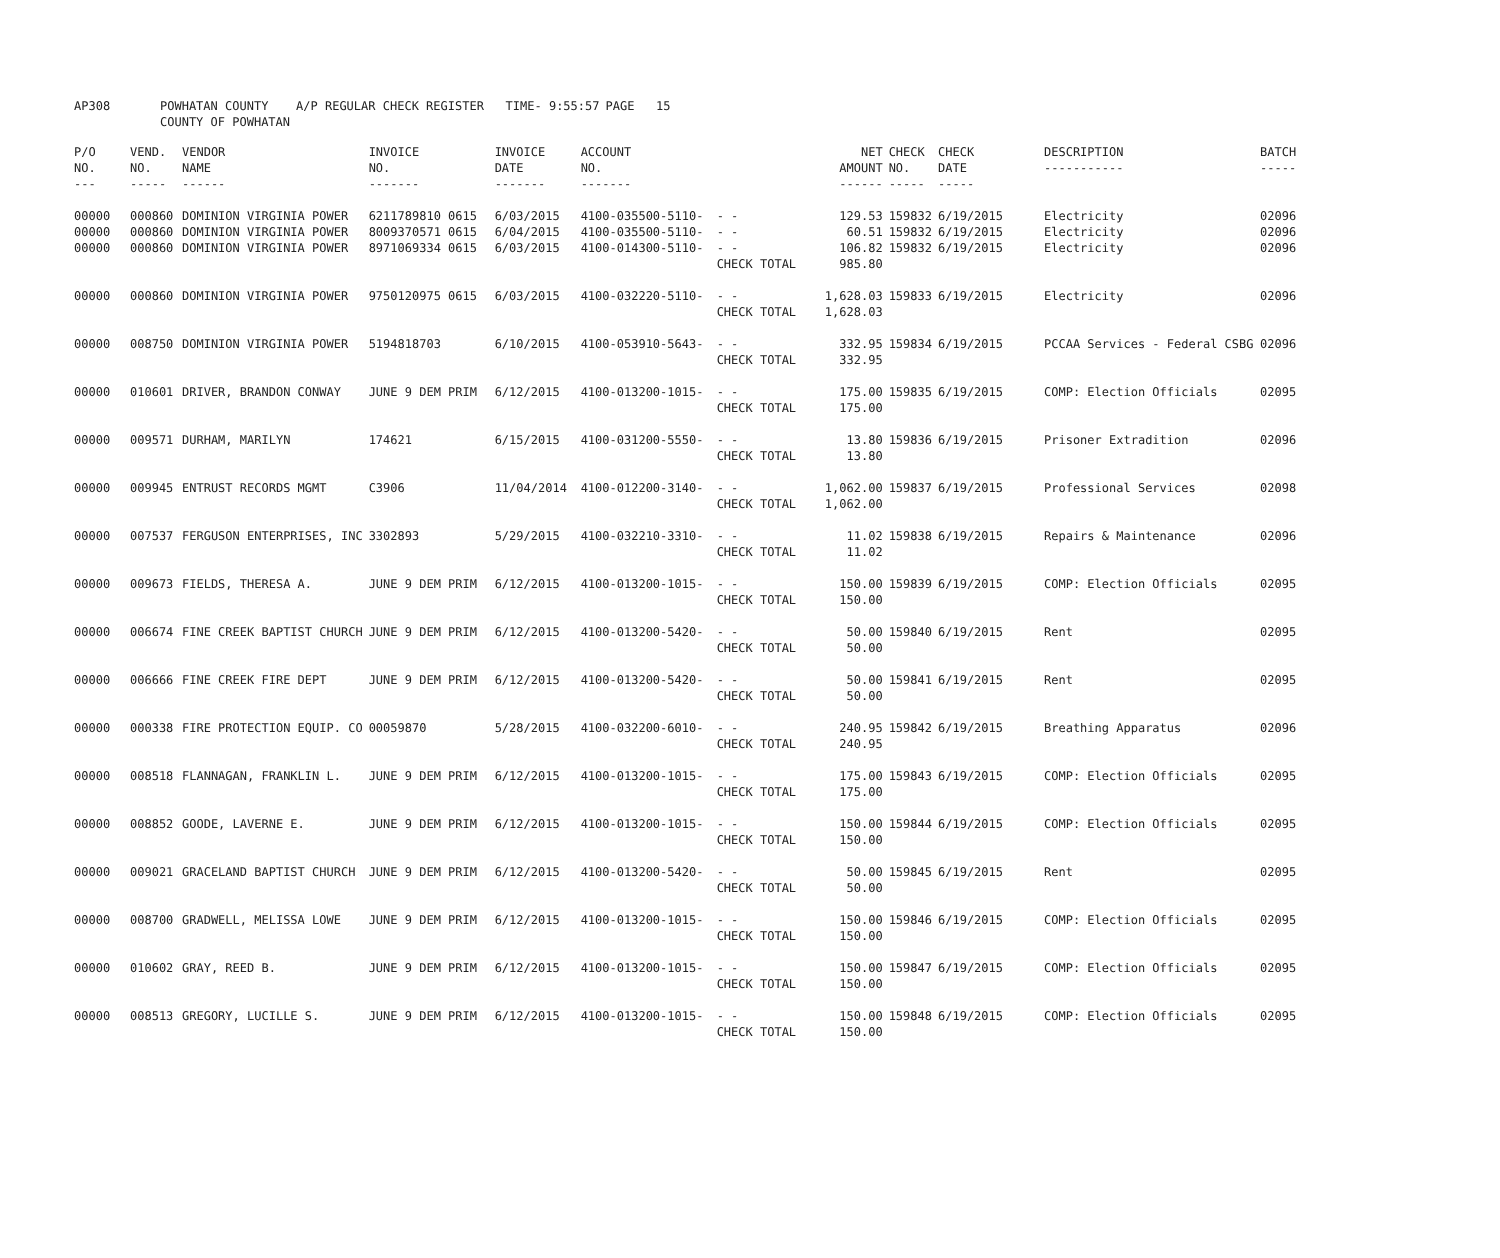| AP308 | POWHATAN COUNTY COUNTY OF POWHATAN | A/P REGULAR CHECK REGISTER TIME- 9:55:57 | PAGE 15 |
| P/O NO. --- | VEND. NO. ----- | VENDOR NAME ------ | INVOICE NO. ------- | INVOICE DATE ------- | ACCOUNT NO. ------- | | NET AMOUNT ------ | CHECK NO. ----- | CHECK DATE ----- | DESCRIPTION ----------- | BATCH ----- |
| --- | --- | --- | --- | --- | --- | --- | --- | --- | --- | --- | --- |
| 00000 00000 00000 | 000860 000860 000860 | DOMINION VIRGINIA POWER DOMINION VIRGINIA POWER DOMINION VIRGINIA POWER | 6211789810 0615 8009370571 0615 8971069334 0615 | 6/03/2015 6/04/2015 6/03/2015 | 4100-035500-5110- 4100-035500-5110- 4100-014300-5110- | - - - - - - CHECK TOTAL | 129.53 60.51 106.82 985.80 | 159832 159832 159832 | 6/19/2015 6/19/2015 6/19/2015 | Electricity Electricity Electricity | 02096 02096 02096 |
| 00000 | 000860 | DOMINION VIRGINIA POWER | 9750120975 0615 | 6/03/2015 | 4100-032220-5110- | - - CHECK TOTAL | 1,628.03 1,628.03 | 159833 | 6/19/2015 | Electricity | 02096 |
| 00000 | 008750 | DOMINION VIRGINIA POWER | 5194818703 | 6/10/2015 | 4100-053910-5643- | - - CHECK TOTAL | 332.95 332.95 | 159834 | 6/19/2015 | PCCAA Services - Federal CSBG | 02096 |
| 00000 | 010601 | DRIVER, BRANDON CONWAY | JUNE 9 DEM PRIM | 6/12/2015 | 4100-013200-1015- | - - CHECK TOTAL | 175.00 175.00 | 159835 | 6/19/2015 | COMP: Election Officials | 02095 |
| 00000 | 009571 | DURHAM, MARILYN | 174621 | 6/15/2015 | 4100-031200-5550- | - - CHECK TOTAL | 13.80 13.80 | 159836 | 6/19/2015 | Prisoner Extradition | 02096 |
| 00000 | 009945 | ENTRUST RECORDS MGMT | C3906 | 11/04/2014 | 4100-012200-3140- | - - CHECK TOTAL | 1,062.00 1,062.00 | 159837 | 6/19/2015 | Professional Services | 02098 |
| 00000 | 007537 | FERGUSON ENTERPRISES, INC | 3302893 | 5/29/2015 | 4100-032210-3310- | - - CHECK TOTAL | 11.02 11.02 | 159838 | 6/19/2015 | Repairs & Maintenance | 02096 |
| 00000 | 009673 | FIELDS, THERESA A. | JUNE 9 DEM PRIM | 6/12/2015 | 4100-013200-1015- | - - CHECK TOTAL | 150.00 150.00 | 159839 | 6/19/2015 | COMP: Election Officials | 02095 |
| 00000 | 006674 | FINE CREEK BAPTIST CHURCH | JUNE 9 DEM PRIM | 6/12/2015 | 4100-013200-5420- | - - CHECK TOTAL | 50.00 50.00 | 159840 | 6/19/2015 | Rent | 02095 |
| 00000 | 006666 | FINE CREEK FIRE DEPT | JUNE 9 DEM PRIM | 6/12/2015 | 4100-013200-5420- | - - CHECK TOTAL | 50.00 50.00 | 159841 | 6/19/2015 | Rent | 02095 |
| 00000 | 000338 | FIRE PROTECTION EQUIP. CO | 00059870 | 5/28/2015 | 4100-032200-6010- | - - CHECK TOTAL | 240.95 240.95 | 159842 | 6/19/2015 | Breathing Apparatus | 02096 |
| 00000 | 008518 | FLANNAGAN, FRANKLIN L. | JUNE 9 DEM PRIM | 6/12/2015 | 4100-013200-1015- | - - CHECK TOTAL | 175.00 175.00 | 159843 | 6/19/2015 | COMP: Election Officials | 02095 |
| 00000 | 008852 | GOODE, LAVERNE E. | JUNE 9 DEM PRIM | 6/12/2015 | 4100-013200-1015- | - - CHECK TOTAL | 150.00 150.00 | 159844 | 6/19/2015 | COMP: Election Officials | 02095 |
| 00000 | 009021 | GRACELAND BAPTIST CHURCH | JUNE 9 DEM PRIM | 6/12/2015 | 4100-013200-5420- | - - CHECK TOTAL | 50.00 50.00 | 159845 | 6/19/2015 | Rent | 02095 |
| 00000 | 008700 | GRADWELL, MELISSA LOWE | JUNE 9 DEM PRIM | 6/12/2015 | 4100-013200-1015- | - - CHECK TOTAL | 150.00 150.00 | 159846 | 6/19/2015 | COMP: Election Officials | 02095 |
| 00000 | 010602 | GRAY, REED B. | JUNE 9 DEM PRIM | 6/12/2015 | 4100-013200-1015- | - - CHECK TOTAL | 150.00 150.00 | 159847 | 6/19/2015 | COMP: Election Officials | 02095 |
| 00000 | 008513 | GREGORY, LUCILLE S. | JUNE 9 DEM PRIM | 6/12/2015 | 4100-013200-1015- | - - CHECK TOTAL | 150.00 150.00 | 159848 | 6/19/2015 | COMP: Election Officials | 02095 |